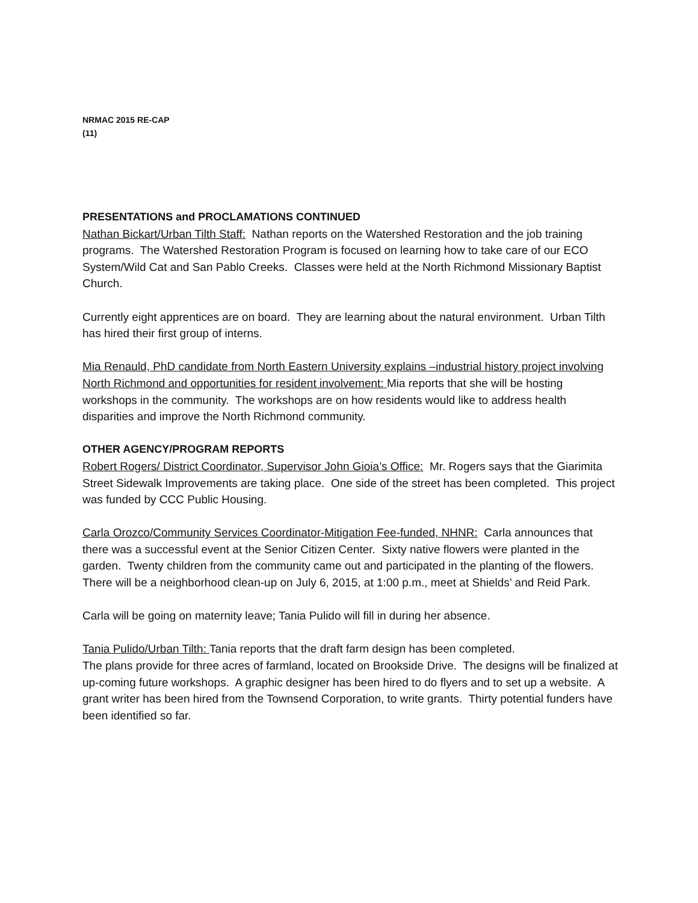NRMAC 2015 RE-CAP
(11)
PRESENTATIONS and PROCLAMATIONS CONTINUED
Nathan Bickart/Urban Tilth Staff: Nathan reports on the Watershed Restoration and the job training programs. The Watershed Restoration Program is focused on learning how to take care of our ECO System/Wild Cat and San Pablo Creeks. Classes were held at the North Richmond Missionary Baptist Church.
Currently eight apprentices are on board. They are learning about the natural environment. Urban Tilth has hired their first group of interns.
Mia Renauld, PhD candidate from North Eastern University explains –industrial history project involving North Richmond and opportunities for resident involvement: Mia reports that she will be hosting workshops in the community. The workshops are on how residents would like to address health disparities and improve the North Richmond community.
OTHER AGENCY/PROGRAM REPORTS
Robert Rogers/ District Coordinator, Supervisor John Gioia’s Office: Mr. Rogers says that the Giarimita Street Sidewalk Improvements are taking place. One side of the street has been completed. This project was funded by CCC Public Housing.
Carla Orozco/Community Services Coordinator-Mitigation Fee-funded, NHNR: Carla announces that there was a successful event at the Senior Citizen Center. Sixty native flowers were planted in the garden. Twenty children from the community came out and participated in the planting of the flowers. There will be a neighborhood clean-up on July 6, 2015, at 1:00 p.m., meet at Shields’ and Reid Park.
Carla will be going on maternity leave; Tania Pulido will fill in during her absence.
Tania Pulido/Urban Tilth: Tania reports that the draft farm design has been completed.
The plans provide for three acres of farmland, located on Brookside Drive. The designs will be finalized at up-coming future workshops. A graphic designer has been hired to do flyers and to set up a website. A grant writer has been hired from the Townsend Corporation, to write grants. Thirty potential funders have been identified so far.